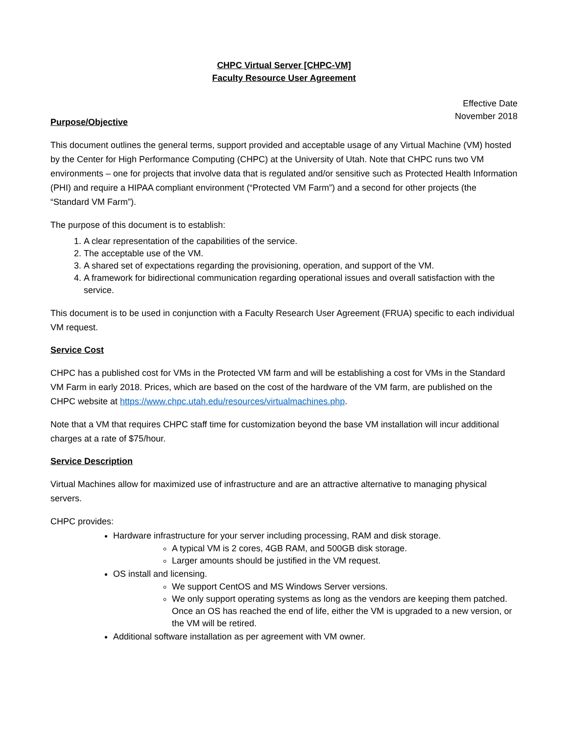CHPC Virtual Server [CHPC-VM]
Faculty Resource User Agreement
Effective Date
November 2018
Purpose/Objective
This document outlines the general terms, support provided and acceptable usage of any Virtual Machine (VM) hosted by the Center for High Performance Computing (CHPC) at the University of Utah. Note that CHPC runs two VM environments – one for projects that involve data that is regulated and/or sensitive such as Protected Health Information (PHI) and require a HIPAA compliant environment (“Protected VM Farm”) and a second for other projects (the “Standard VM Farm”).
The purpose of this document is to establish:
1. A clear representation of the capabilities of the service.
2. The acceptable use of the VM.
3. A shared set of expectations regarding the provisioning, operation, and support of the VM.
4. A framework for bidirectional communication regarding operational issues and overall satisfaction with the service.
This document is to be used in conjunction with a Faculty Research User Agreement (FRUA) specific to each individual VM request.
Service Cost
CHPC has a published cost for VMs in the Protected VM farm and will be establishing a cost for VMs in the Standard VM Farm in early 2018. Prices, which are based on the cost of the hardware of the VM farm, are published on the CHPC website at https://www.chpc.utah.edu/resources/virtualmachines.php.
Note that a VM that requires CHPC staff time for customization beyond the base VM installation will incur additional charges at a rate of $75/hour.
Service Description
Virtual Machines allow for maximized use of infrastructure and are an attractive alternative to managing physical servers.
CHPC provides:
Hardware infrastructure for your server including processing, RAM and disk storage.
A typical VM is 2 cores, 4GB RAM, and 500GB disk storage.
Larger amounts should be justified in the VM request.
OS install and licensing.
We support CentOS and MS Windows Server versions.
We only support operating systems as long as the vendors are keeping them patched. Once an OS has reached the end of life, either the VM is upgraded to a new version, or the VM will be retired.
Additional software installation as per agreement with VM owner.